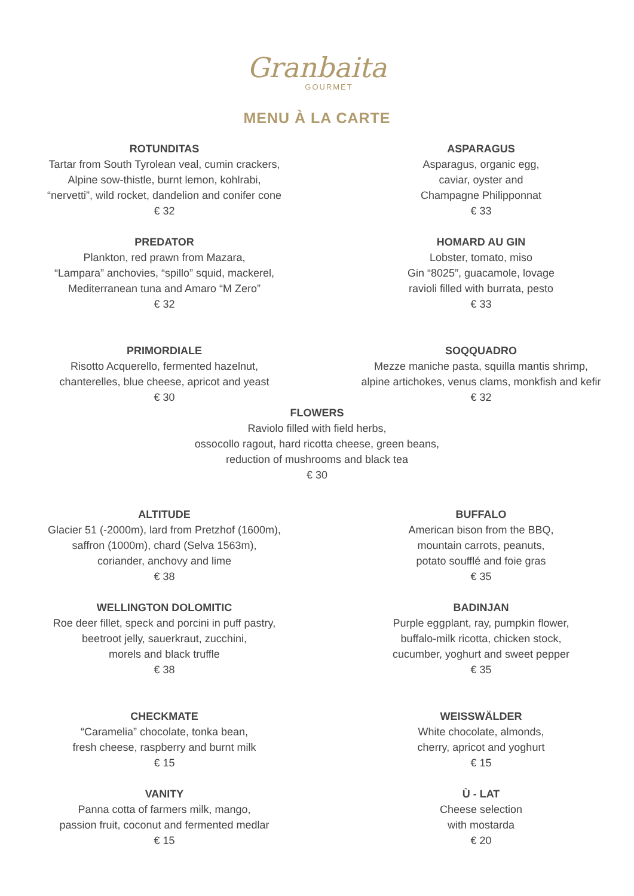Granbaita
GOURMET
MENU À LA CARTE
ROTUNDITAS
Tartar from South Tyrolean veal, cumin crackers,
Alpine sow-thistle, burnt lemon, kohlrabi,
“nervetti”, wild rocket, dandelion and conifer cone
€ 32
ASPARAGUS
Asparagus, organic egg,
caviar, oyster and
Champagne Philipponnat
€ 33
PREDATOR
Plankton, red prawn from Mazara,
“Lampara” anchovies, “spillo” squid, mackerel,
Mediterranean tuna and Amaro “M Zero”
€ 32
HOMARD AU GIN
Lobster, tomato, miso
Gin “8025”, guacamole, lovage
ravioli filled with burrata, pesto
€ 33
PRIMORDIALE
Risotto Acquerello, fermented hazelnut,
chanterelles, blue cheese, apricot and yeast
€ 30
SOQQUADRO
Mezze maniche pasta, squilla mantis shrimp,
alpine artichokes, venus clams, monkfish and kefir
€ 32
FLOWERS
Raviolo filled with field herbs,
ossocollo ragout, hard ricotta cheese, green beans,
reduction of mushrooms and black tea
€ 30
ALTITUDE
Glacier 51 (-2000m), lard from Pretzhof (1600m),
saffron (1000m), chard (Selva 1563m),
coriander, anchovy and lime
€ 38
BUFFALO
American bison from the BBQ,
mountain carrots, peanuts,
potato soufflé and foie gras
€ 35
WELLINGTON DOLOMITIC
Roe deer fillet, speck and porcini in puff pastry,
beetroot jelly, sauerkraut, zucchini,
morels and black truffle
€ 38
BADINJAN
Purple eggplant, ray, pumpkin flower,
buffalo-milk ricotta, chicken stock,
cucumber, yoghurt and sweet pepper
€ 35
CHECKMATE
“Caramelia” chocolate, tonka bean,
fresh cheese, raspberry and burnt milk
€ 15
WEISSWÄLDER
White chocolate, almonds,
cherry, apricot and yoghurt
€ 15
VANITY
Panna cotta of farmers milk, mango,
passion fruit, coconut and fermented medlar
€ 15
Ù - LAT
Cheese selection
with mostarda
€ 20